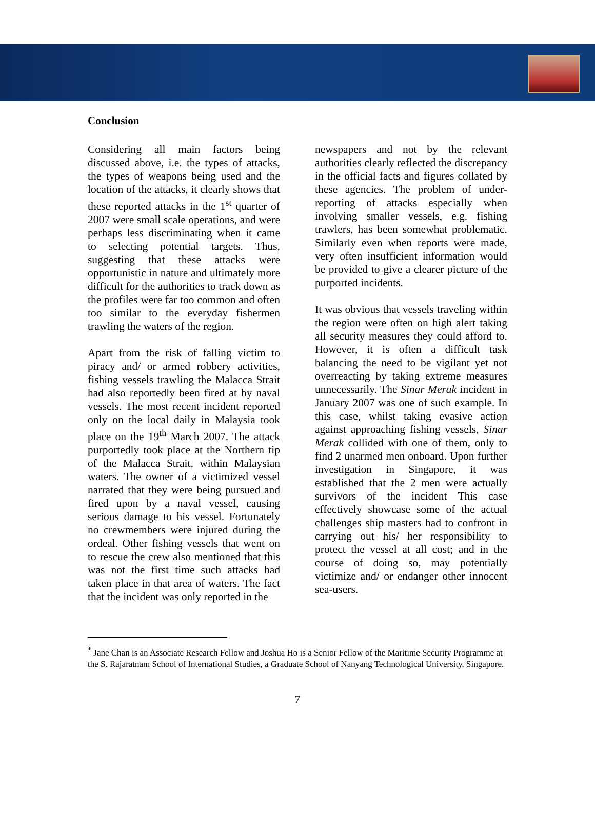Conclusion
Considering all main factors being discussed above, i.e. the types of attacks, the types of weapons being used and the location of the attacks, it clearly shows that these reported attacks in the 1<sup>st</sup> quarter of 2007 were small scale operations, and were perhaps less discriminating when it came to selecting potential targets. Thus, suggesting that these attacks were opportunistic in nature and ultimately more difficult for the authorities to track down as the profiles were far too common and often too similar to the everyday fishermen trawling the waters of the region.
Apart from the risk of falling victim to piracy and/ or armed robbery activities, fishing vessels trawling the Malacca Strait had also reportedly been fired at by naval vessels. The most recent incident reported only on the local daily in Malaysia took place on the 19<sup>th</sup> March 2007. The attack purportedly took place at the Northern tip of the Malacca Strait, within Malaysian waters. The owner of a victimized vessel narrated that they were being pursued and fired upon by a naval vessel, causing serious damage to his vessel. Fortunately no crewmembers were injured during the ordeal. Other fishing vessels that went on to rescue the crew also mentioned that this was not the first time such attacks had taken place in that area of waters. The fact that the incident was only reported in the
newspapers and not by the relevant authorities clearly reflected the discrepancy in the official facts and figures collated by these agencies. The problem of under-reporting of attacks especially when involving smaller vessels, e.g. fishing trawlers, has been somewhat problematic. Similarly even when reports were made, very often insufficient information would be provided to give a clearer picture of the purported incidents.
It was obvious that vessels traveling within the region were often on high alert taking all security measures they could afford to. However, it is often a difficult task balancing the need to be vigilant yet not overreacting by taking extreme measures unnecessarily. The Sinar Merak incident in January 2007 was one of such example. In this case, whilst taking evasive action against approaching fishing vessels, Sinar Merak collided with one of them, only to find 2 unarmed men onboard. Upon further investigation in Singapore, it was established that the 2 men were actually survivors of the incident This case effectively showcase some of the actual challenges ship masters had to confront in carrying out his/ her responsibility to protect the vessel at all cost; and in the course of doing so, may potentially victimize and/ or endanger other innocent sea-users.
<sup>*</sup> Jane Chan is an Associate Research Fellow and Joshua Ho is a Senior Fellow of the Maritime Security Programme at the S. Rajaratnam School of International Studies, a Graduate School of Nanyang Technological University, Singapore.
7